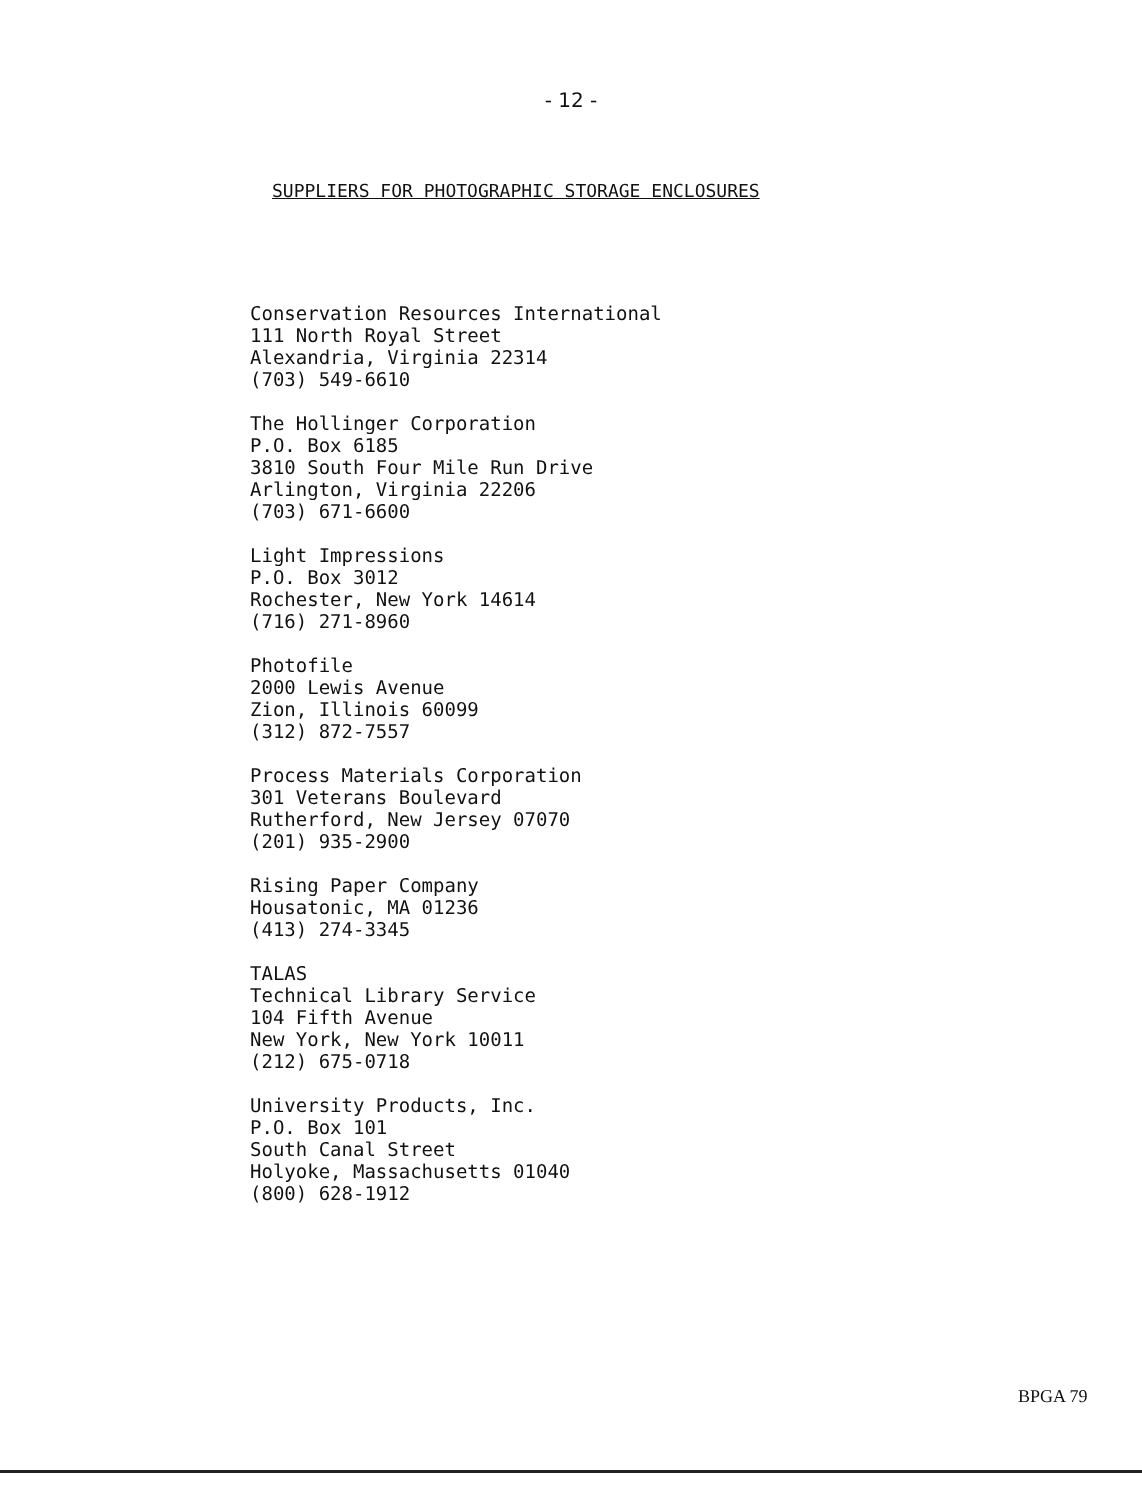- 12 -
SUPPLIERS FOR PHOTOGRAPHIC STORAGE ENCLOSURES
Conservation Resources International
111 North Royal Street
Alexandria, Virginia 22314
(703) 549-6610
The Hollinger Corporation
P.O. Box 6185
3810 South Four Mile Run Drive
Arlington, Virginia 22206
(703) 671-6600
Light Impressions
P.O. Box 3012
Rochester, New York 14614
(716) 271-8960
Photofile
2000 Lewis Avenue
Zion, Illinois 60099
(312) 872-7557
Process Materials Corporation
301 Veterans Boulevard
Rutherford, New Jersey 07070
(201) 935-2900
Rising Paper Company
Housatonic, MA 01236
(413) 274-3345
TALAS
Technical Library Service
104 Fifth Avenue
New York, New York 10011
(212) 675-0718
University Products, Inc.
P.O. Box 101
South Canal Street
Holyoke, Massachusetts 01040
(800) 628-1912
BPGA 79